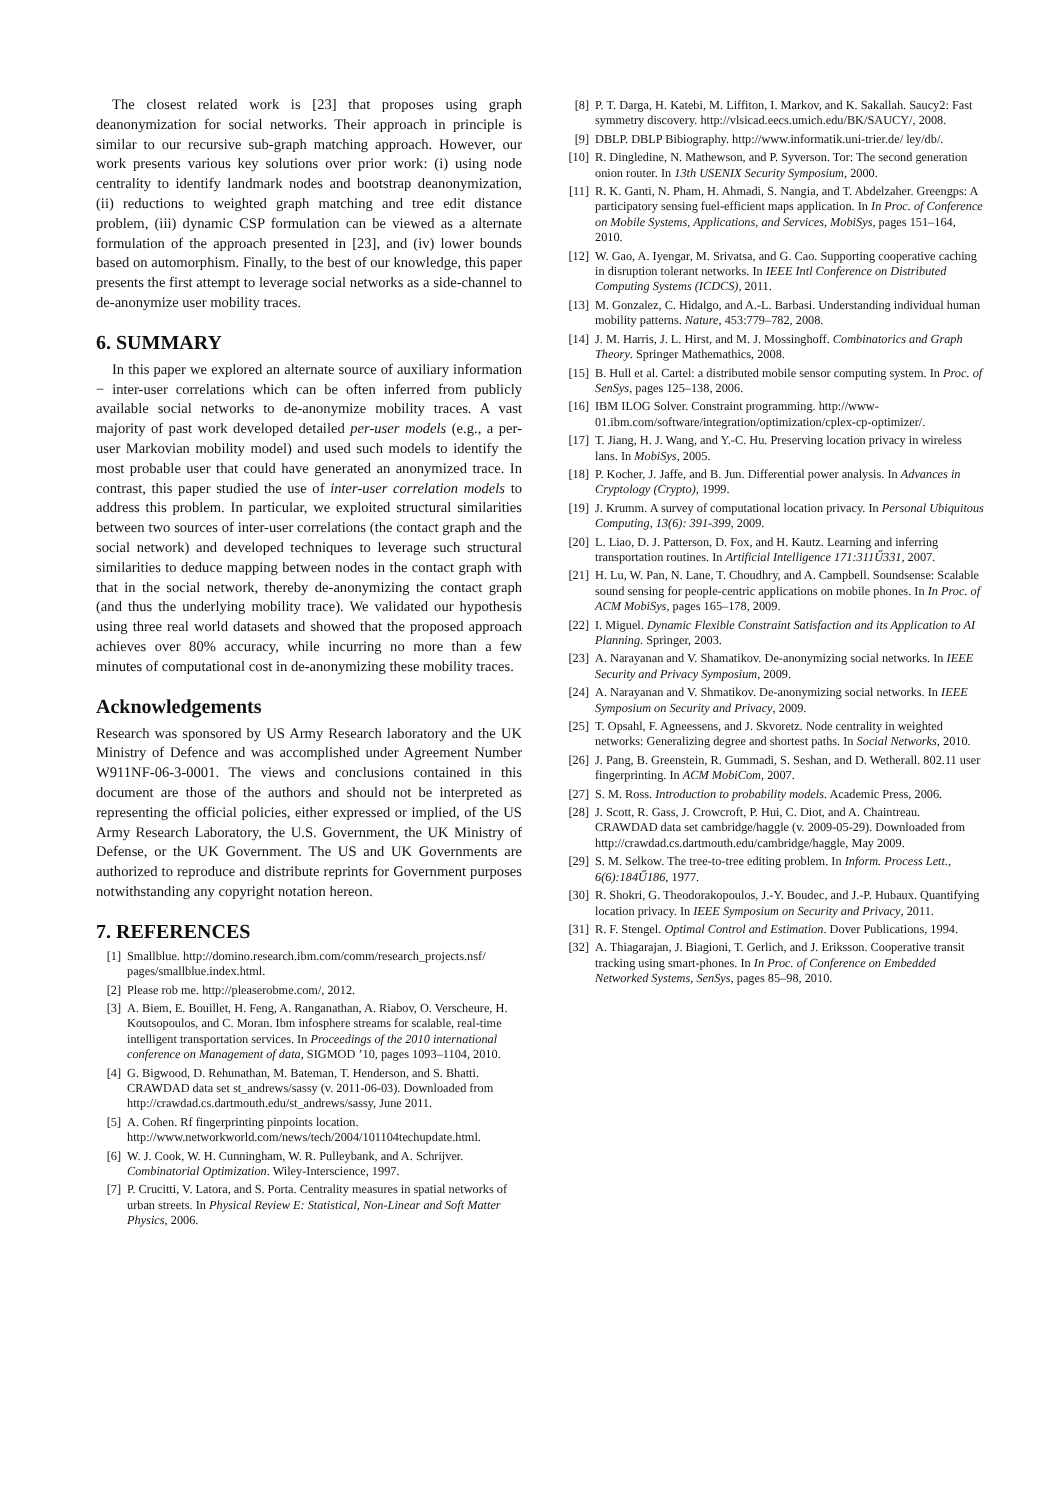The closest related work is [23] that proposes using graph deanonymization for social networks. Their approach in principle is similar to our recursive sub-graph matching approach. However, our work presents various key solutions over prior work: (i) using node centrality to identify landmark nodes and bootstrap deanonymization, (ii) reductions to weighted graph matching and tree edit distance problem, (iii) dynamic CSP formulation can be viewed as a alternate formulation of the approach presented in [23], and (iv) lower bounds based on automorphism. Finally, to the best of our knowledge, this paper presents the first attempt to leverage social networks as a side-channel to de-anonymize user mobility traces.
6. SUMMARY
In this paper we explored an alternate source of auxiliary information − inter-user correlations which can be often inferred from publicly available social networks to de-anonymize mobility traces. A vast majority of past work developed detailed per-user models (e.g., a per-user Markovian mobility model) and used such models to identify the most probable user that could have generated an anonymized trace. In contrast, this paper studied the use of inter-user correlation models to address this problem. In particular, we exploited structural similarities between two sources of inter-user correlations (the contact graph and the social network) and developed techniques to leverage such structural similarities to deduce mapping between nodes in the contact graph with that in the social network, thereby de-anonymizing the contact graph (and thus the underlying mobility trace). We validated our hypothesis using three real world datasets and showed that the proposed approach achieves over 80% accuracy, while incurring no more than a few minutes of computational cost in de-anonymizing these mobility traces.
Acknowledgements
Research was sponsored by US Army Research laboratory and the UK Ministry of Defence and was accomplished under Agreement Number W911NF-06-3-0001. The views and conclusions contained in this document are those of the authors and should not be interpreted as representing the official policies, either expressed or implied, of the US Army Research Laboratory, the U.S. Government, the UK Ministry of Defense, or the UK Government. The US and UK Governments are authorized to reproduce and distribute reprints for Government purposes notwithstanding any copyright notation hereon.
7. REFERENCES
[1] Smallblue. http://domino.research.ibm.com/comm/research_projects.nsf/ pages/smallblue.index.html.
[2] Please rob me. http://pleaserobme.com/, 2012.
[3] A. Biem, E. Bouillet, H. Feng, A. Ranganathan, A. Riabov, O. Verscheure, H. Koutsopoulos, and C. Moran. Ibm infosphere streams for scalable, real-time intelligent transportation services. In Proceedings of the 2010 international conference on Management of data, SIGMOD ’10, pages 1093–1104, 2010.
[4] G. Bigwood, D. Rehunathan, M. Bateman, T. Henderson, and S. Bhatti. CRAWDAD data set st_andrews/sassy (v. 2011-06-03). Downloaded from http://crawdad.cs.dartmouth.edu/st_andrews/sassy, June 2011.
[5] A. Cohen. Rf fingerprinting pinpoints location. http://www.networkworld.com/news/tech/2004/101104techupdate.html.
[6] W. J. Cook, W. H. Cunningham, W. R. Pulleybank, and A. Schrijver. Combinatorial Optimization. Wiley-Interscience, 1997.
[7] P. Crucitti, V. Latora, and S. Porta. Centrality measures in spatial networks of urban streets. In Physical Review E: Statistical, Non-Linear and Soft Matter Physics, 2006.
[8] P. T. Darga, H. Katebi, M. Liffiton, I. Markov, and K. Sakallah. Saucy2: Fast symmetry discovery. http://vlsicad.eecs.umich.edu/BK/SAUCY/, 2008.
[9] DBLP. DBLP Bibiography. http://www.informatik.uni-trier.de/ ley/db/.
[10] R. Dingledine, N. Mathewson, and P. Syverson. Tor: The second generation onion router. In 13th USENIX Security Symposium, 2000.
[11] R. K. Ganti, N. Pham, H. Ahmadi, S. Nangia, and T. Abdelzaher. Greengps: A participatory sensing fuel-efficient maps application. In In Proc. of Conference on Mobile Systems, Applications, and Services, MobiSys, pages 151–164, 2010.
[12] W. Gao, A. Iyengar, M. Srivatsa, and G. Cao. Supporting cooperative caching in disruption tolerant networks. In IEEE Intl Conference on Distributed Computing Systems (ICDCS), 2011.
[13] M. Gonzalez, C. Hidalgo, and A.-L. Barbasi. Understanding individual human mobility patterns. Nature, 453:779–782, 2008.
[14] J. M. Harris, J. L. Hirst, and M. J. Mossinghoff. Combinatorics and Graph Theory. Springer Mathemathics, 2008.
[15] B. Hull et al. Cartel: a distributed mobile sensor computing system. In Proc. of SenSys, pages 125–138, 2006.
[16] IBM ILOG Solver. Constraint programming. http://www-01.ibm.com/software/integration/optimization/cplex-cp-optimizer/.
[17] T. Jiang, H. J. Wang, and Y.-C. Hu. Preserving location privacy in wireless lans. In MobiSys, 2005.
[18] P. Kocher, J. Jaffe, and B. Jun. Differential power analysis. In Advances in Cryptology (Crypto), 1999.
[19] J. Krumm. A survey of computational location privacy. In Personal Ubiquitous Computing, 13(6): 391-399, 2009.
[20] L. Liao, D. J. Patterson, D. Fox, and H. Kautz. Learning and inferring transportation routines. In Artificial Intelligence 171:311Ű331, 2007.
[21] H. Lu, W. Pan, N. Lane, T. Choudhry, and A. Campbell. Soundsense: Scalable sound sensing for people-centric applications on mobile phones. In In Proc. of ACM MobiSys, pages 165–178, 2009.
[22] I. Miguel. Dynamic Flexible Constraint Satisfaction and its Application to AI Planning. Springer, 2003.
[23] A. Narayanan and V. Shamatikov. De-anonymizing social networks. In IEEE Security and Privacy Symposium, 2009.
[24] A. Narayanan and V. Shmatikov. De-anonymizing social networks. In IEEE Symposium on Security and Privacy, 2009.
[25] T. Opsahl, F. Agneessens, and J. Skvoretz. Node centrality in weighted networks: Generalizing degree and shortest paths. In Social Networks, 2010.
[26] J. Pang, B. Greenstein, R. Gummadi, S. Seshan, and D. Wetherall. 802.11 user fingerprinting. In ACM MobiCom, 2007.
[27] S. M. Ross. Introduction to probability models. Academic Press, 2006.
[28] J. Scott, R. Gass, J. Crowcroft, P. Hui, C. Diot, and A. Chaintreau. CRAWDAD data set cambridge/haggle (v. 2009-05-29). Downloaded from http://crawdad.cs.dartmouth.edu/cambridge/haggle, May 2009.
[29] S. M. Selkow. The tree-to-tree editing problem. In Inform. Process Lett., 6(6):184Ű186, 1977.
[30] R. Shokri, G. Theodorakopoulos, J.-Y. Boudec, and J.-P. Hubaux. Quantifying location privacy. In IEEE Symposium on Security and Privacy, 2011.
[31] R. F. Stengel. Optimal Control and Estimation. Dover Publications, 1994.
[32] A. Thiagarajan, J. Biagioni, T. Gerlich, and J. Eriksson. Cooperative transit tracking using smart-phones. In In Proc. of Conference on Embedded Networked Systems, SenSys, pages 85–98, 2010.